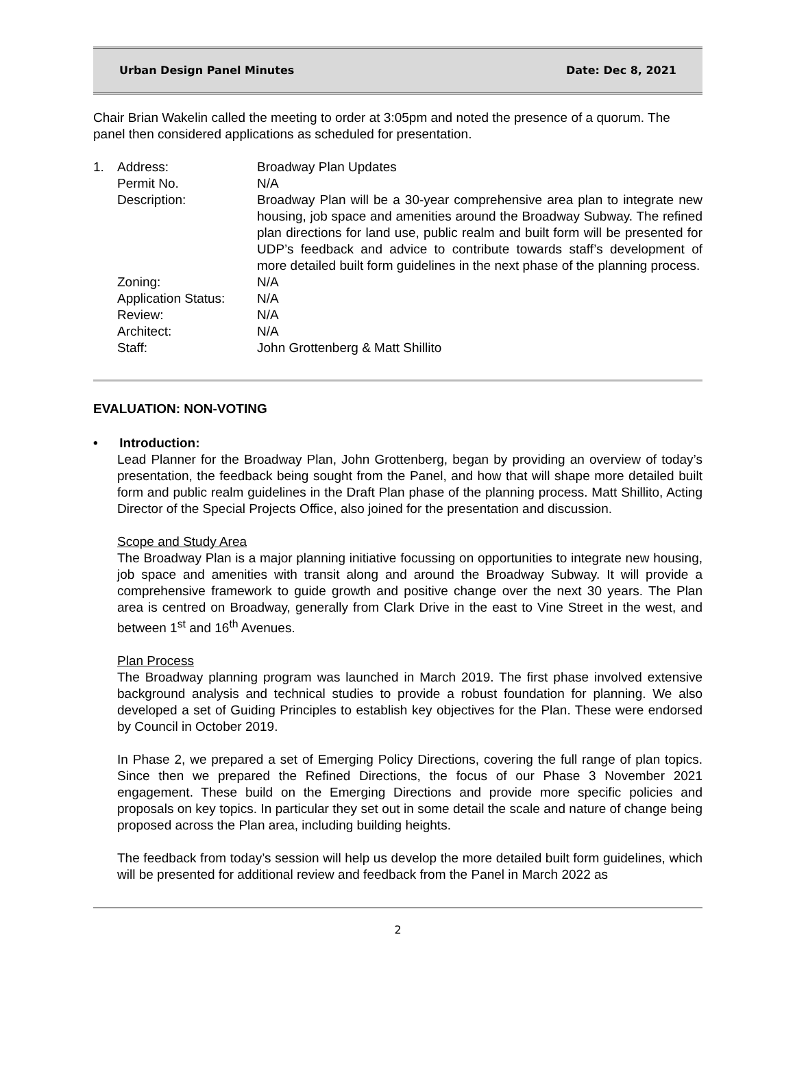Urban Design Panel Minutes Date: Dec 8, 2021
Chair Brian Wakelin called the meeting to order at 3:05pm and noted the presence of a quorum. The panel then considered applications as scheduled for presentation.
| 1. | Address: | Broadway Plan Updates |
| | Permit No. | N/A |
| | Description: | Broadway Plan will be a 30-year comprehensive area plan to integrate new housing, job space and amenities around the Broadway Subway. The refined plan directions for land use, public realm and built form will be presented for UDP’s feedback and advice to contribute towards staff’s development of more detailed built form guidelines in the next phase of the planning process. |
| | Zoning: | N/A |
| | Application Status: | N/A |
| | Review: | N/A |
| | Architect: | N/A |
| | Staff: | John Grottenberg & Matt Shillito |
EVALUATION: NON-VOTING
• Introduction:
Lead Planner for the Broadway Plan, John Grottenberg, began by providing an overview of today’s presentation, the feedback being sought from the Panel, and how that will shape more detailed built form and public realm guidelines in the Draft Plan phase of the planning process. Matt Shillito, Acting Director of the Special Projects Office, also joined for the presentation and discussion.
Scope and Study Area
The Broadway Plan is a major planning initiative focussing on opportunities to integrate new housing, job space and amenities with transit along and around the Broadway Subway. It will provide a comprehensive framework to guide growth and positive change over the next 30 years. The Plan area is centred on Broadway, generally from Clark Drive in the east to Vine Street in the west, and between 1<sup>st</sup> and 16<sup>th</sup> Avenues.
Plan Process
The Broadway planning program was launched in March 2019. The first phase involved extensive background analysis and technical studies to provide a robust foundation for planning. We also developed a set of Guiding Principles to establish key objectives for the Plan. These were endorsed by Council in October 2019.
In Phase 2, we prepared a set of Emerging Policy Directions, covering the full range of plan topics. Since then we prepared the Refined Directions, the focus of our Phase 3 November 2021 engagement. These build on the Emerging Directions and provide more specific policies and proposals on key topics. In particular they set out in some detail the scale and nature of change being proposed across the Plan area, including building heights.
The feedback from today’s session will help us develop the more detailed built form guidelines, which will be presented for additional review and feedback from the Panel in March 2022 as
2